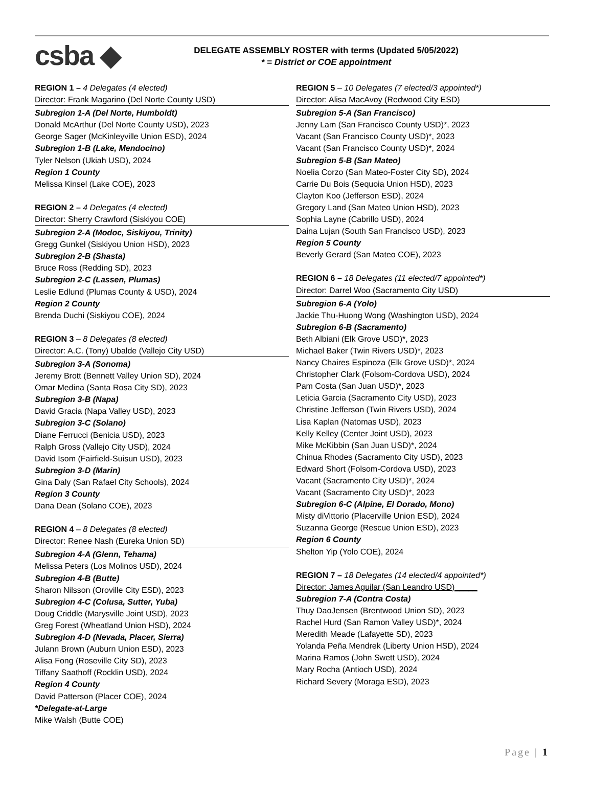csba ◆
DELEGATE ASSEMBLY ROSTER with terms (Updated 5/05/2022)
* = District or COE appointment
REGION 1 – 4 Delegates (4 elected)
Director: Frank Magarino (Del Norte County USD)
Subregion 1-A (Del Norte, Humboldt)
Donald McArthur (Del Norte County USD), 2023
George Sager (McKinleyville Union ESD), 2024
Subregion 1-B (Lake, Mendocino)
Tyler Nelson (Ukiah USD), 2024
Region 1 County
Melissa Kinsel (Lake COE), 2023
REGION 2 – 4 Delegates (4 elected)
Director: Sherry Crawford (Siskiyou COE)
Subregion 2-A (Modoc, Siskiyou, Trinity)
Gregg Gunkel (Siskiyou Union HSD), 2023
Subregion 2-B (Shasta)
Bruce Ross (Redding SD), 2023
Subregion 2-C (Lassen, Plumas)
Leslie Edlund (Plumas County & USD), 2024
Region 2 County
Brenda Duchi (Siskiyou COE), 2024
REGION 3 – 8 Delegates (8 elected)
Director: A.C. (Tony) Ubalde (Vallejo City USD)
Subregion 3-A (Sonoma)
Jeremy Brott (Bennett Valley Union SD), 2024
Omar Medina (Santa Rosa City SD), 2023
Subregion 3-B (Napa)
David Gracia (Napa Valley USD), 2023
Subregion 3-C (Solano)
Diane Ferrucci (Benicia USD), 2023
Ralph Gross (Vallejo City USD), 2024
David Isom (Fairfield-Suisun USD), 2023
Subregion 3-D (Marin)
Gina Daly (San Rafael City Schools), 2024
Region 3 County
Dana Dean (Solano COE), 2023
REGION 4 – 8 Delegates (8 elected)
Director: Renee Nash (Eureka Union SD)
Subregion 4-A (Glenn, Tehama)
Melissa Peters (Los Molinos USD), 2024
Subregion 4-B (Butte)
Sharon Nilsson (Oroville City ESD), 2023
Subregion 4-C (Colusa, Sutter, Yuba)
Doug Criddle (Marysville Joint USD), 2023
Greg Forest (Wheatland Union HSD), 2024
Subregion 4-D (Nevada, Placer, Sierra)
Julann Brown (Auburn Union ESD), 2023
Alisa Fong (Roseville City SD), 2023
Tiffany Saathoff (Rocklin USD), 2024
Region 4 County
David Patterson (Placer COE), 2024
*Delegate-at-Large
Mike Walsh (Butte COE)
REGION 5 – 10 Delegates (7 elected/3 appointed*)
Director: Alisa MacAvoy (Redwood City ESD)
Subregion 5-A (San Francisco)
Jenny Lam (San Francisco County USD)*, 2023
Vacant (San Francisco County USD)*, 2023
Vacant (San Francisco County USD)*, 2024
Subregion 5-B (San Mateo)
Noelia Corzo (San Mateo-Foster City SD), 2024
Carrie Du Bois (Sequoia Union HSD), 2023
Clayton Koo (Jefferson ESD), 2024
Gregory Land (San Mateo Union HSD), 2023
Sophia Layne (Cabrillo USD), 2024
Daina Lujan (South San Francisco USD), 2023
Region 5 County
Beverly Gerard (San Mateo COE), 2023
REGION 6 – 18 Delegates (11 elected/7 appointed*)
Director: Darrel Woo (Sacramento City USD)
Subregion 6-A (Yolo)
Jackie Thu-Huong Wong (Washington USD), 2024
Subregion 6-B (Sacramento)
Beth Albiani (Elk Grove USD)*, 2023
Michael Baker (Twin Rivers USD)*, 2023
Nancy Chaires Espinoza (Elk Grove USD)*, 2024
Christopher Clark (Folsom-Cordova USD), 2024
Pam Costa (San Juan USD)*, 2023
Leticia Garcia (Sacramento City USD), 2023
Christine Jefferson (Twin Rivers USD), 2024
Lisa Kaplan (Natomas USD), 2023
Kelly Kelley (Center Joint USD), 2023
Mike McKibbin (San Juan USD)*, 2024
Chinua Rhodes (Sacramento City USD), 2023
Edward Short (Folsom-Cordova USD), 2023
Vacant (Sacramento City USD)*, 2024
Vacant (Sacramento City USD)*, 2023
Subregion 6-C (Alpine, El Dorado, Mono)
Misty diVittorio (Placerville Union ESD), 2024
Suzanna George (Rescue Union ESD), 2023
Region 6 County
Shelton Yip (Yolo COE), 2024
REGION 7 – 18 Delegates (14 elected/4 appointed*)
Director: James Aguilar (San Leandro USD)_____
Subregion 7-A (Contra Costa)
Thuy DaoJensen (Brentwood Union SD), 2023
Rachel Hurd (San Ramon Valley USD)*, 2024
Meredith Meade (Lafayette SD), 2023
Yolanda Peña Mendrek (Liberty Union HSD), 2024
Marina Ramos (John Swett USD), 2024
Mary Rocha (Antioch USD), 2024
Richard Severy (Moraga ESD), 2023
Page | 1